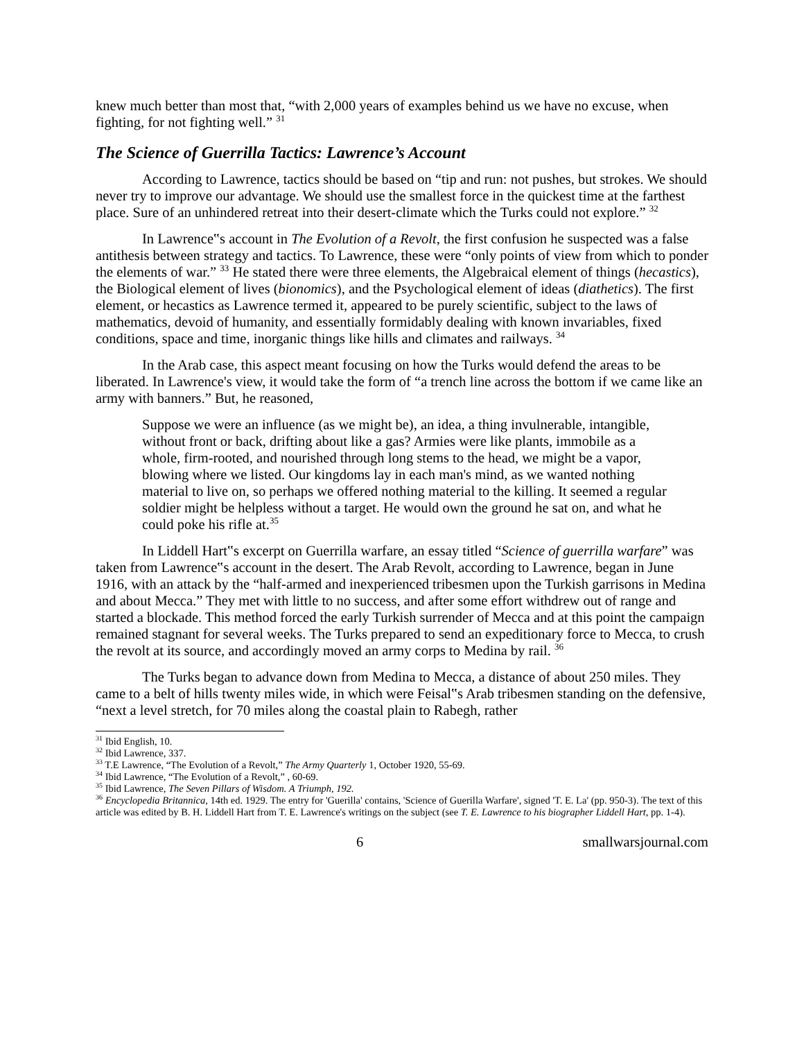knew much better than most that, “with 2,000 years of examples behind us we have no excuse, when fighting, for not fighting well.” <sup>31</sup>
The Science of Guerrilla Tactics: Lawrence’s Account
According to Lawrence, tactics should be based on “tip and run: not pushes, but strokes. We should never try to improve our advantage. We should use the smallest force in the quickest time at the farthest place. Sure of an unhindered retreat into their desert-climate which the Turks could not explore.” <sup>32</sup>
In Lawrence‟s account in The Evolution of a Revolt, the first confusion he suspected was a false antithesis between strategy and tactics. To Lawrence, these were “only points of view from which to ponder the elements of war.” <sup>33</sup> He stated there were three elements, the Algebraical element of things (hecastics), the Biological element of lives (bionomics), and the Psychological element of ideas (diathetics). The first element, or hecastics as Lawrence termed it, appeared to be purely scientific, subject to the laws of mathematics, devoid of humanity, and essentially formidably dealing with known invariables, fixed conditions, space and time, inorganic things like hills and climates and railways. <sup>34</sup>
In the Arab case, this aspect meant focusing on how the Turks would defend the areas to be liberated. In Lawrence's view, it would take the form of “a trench line across the bottom if we came like an army with banners.” But, he reasoned,
Suppose we were an influence (as we might be), an idea, a thing invulnerable, intangible, without front or back, drifting about like a gas? Armies were like plants, immobile as a whole, firm-rooted, and nourished through long stems to the head, we might be a vapor, blowing where we listed. Our kingdoms lay in each man's mind, as we wanted nothing material to live on, so perhaps we offered nothing material to the killing. It seemed a regular soldier might be helpless without a target. He would own the ground he sat on, and what he could poke his rifle at.<sup>35</sup>
In Liddell Hart‟s excerpt on Guerrilla warfare, an essay titled “Science of guerrilla warfare” was taken from Lawrence‟s account in the desert. The Arab Revolt, according to Lawrence, began in June 1916, with an attack by the “half-armed and inexperienced tribesmen upon the Turkish garrisons in Medina and about Mecca.” They met with little to no success, and after some effort withdrew out of range and started a blockade. This method forced the early Turkish surrender of Mecca and at this point the campaign remained stagnant for several weeks. The Turks prepared to send an expeditionary force to Mecca, to crush the revolt at its source, and accordingly moved an army corps to Medina by rail. <sup>36</sup>
The Turks began to advance down from Medina to Mecca, a distance of about 250 miles. They came to a belt of hills twenty miles wide, in which were Feisal‟s Arab tribesmen standing on the defensive, “next a level stretch, for 70 miles along the coastal plain to Rabegh, rather
<sup>31</sup> Ibid English, 10.
<sup>32</sup> Ibid Lawrence, 337.
<sup>33</sup> T.E Lawrence, “The Evolution of a Revolt,” The Army Quarterly 1, October 1920, 55-69.
<sup>34</sup> Ibid Lawrence, “The Evolution of a Revolt,” , 60-69.
<sup>35</sup> Ibid Lawrence, The Seven Pillars of Wisdom. A Triumph, 192.
<sup>36</sup> Encyclopedia Britannica, 14th ed. 1929. The entry for 'Guerilla' contains, 'Science of Guerilla Warfare', signed 'T. E. La' (pp. 950-3). The text of this article was edited by B. H. Liddell Hart from T. E. Lawrence's writings on the subject (see T. E. Lawrence to his biographer Liddell Hart, pp. 1-4).
6 smallwarsjournal.com